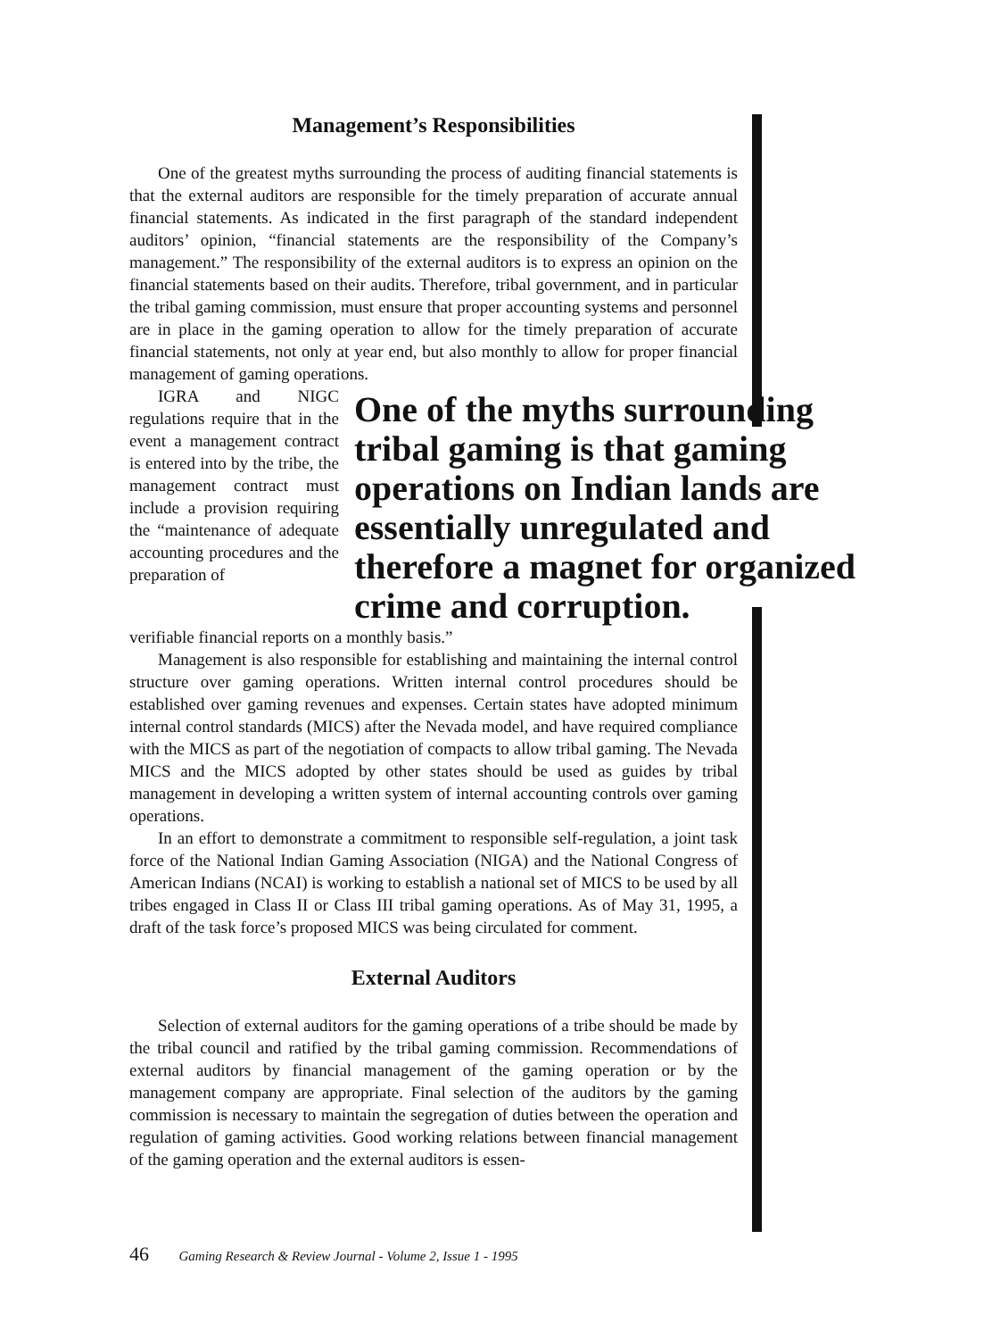Management’s Responsibilities
One of the greatest myths surrounding the process of auditing financial statements is that the external auditors are responsible for the timely preparation of accurate annual financial statements. As indicated in the first paragraph of the standard independent auditors’ opinion, “financial statements are the responsibility of the Company’s management.” The responsibility of the external auditors is to express an opinion on the financial statements based on their audits. Therefore, tribal government, and in particular the tribal gaming commission, must ensure that proper accounting systems and personnel are in place in the gaming operation to allow for the timely preparation of accurate financial statements, not only at year end, but also monthly to allow for proper financial management of gaming operations.
IGRA and NIGC regulations require that in the event a management contract is entered into by the tribe, the management contract must include a provision requiring the “maintenance of adequate accounting procedures and the preparation of
One of the myths surrounding tribal gaming is that gaming operations on Indian lands are essentially unregulated and therefore a magnet for organized crime and corruption.
verifiable financial reports on a monthly basis.”
Management is also responsible for establishing and maintaining the internal control structure over gaming operations. Written internal control procedures should be established over gaming revenues and expenses. Certain states have adopted minimum internal control standards (MICS) after the Nevada model, and have required compliance with the MICS as part of the negotiation of compacts to allow tribal gaming. The Nevada MICS and the MICS adopted by other states should be used as guides by tribal management in developing a written system of internal accounting controls over gaming operations.
In an effort to demonstrate a commitment to responsible self-regulation, a joint task force of the National Indian Gaming Association (NIGA) and the National Congress of American Indians (NCAI) is working to establish a national set of MICS to be used by all tribes engaged in Class II or Class III tribal gaming operations. As of May 31, 1995, a draft of the task force’s proposed MICS was being circulated for comment.
External Auditors
Selection of external auditors for the gaming operations of a tribe should be made by the tribal council and ratified by the tribal gaming commission. Recommendations of external auditors by financial management of the gaming operation or by the management company are appropriate. Final selection of the auditors by the gaming commission is necessary to maintain the segregation of duties between the operation and regulation of gaming activities. Good working relations between financial management of the gaming operation and the external auditors is essen-
46 Gaming Research & Review Journal - Volume 2, Issue 1 - 1995